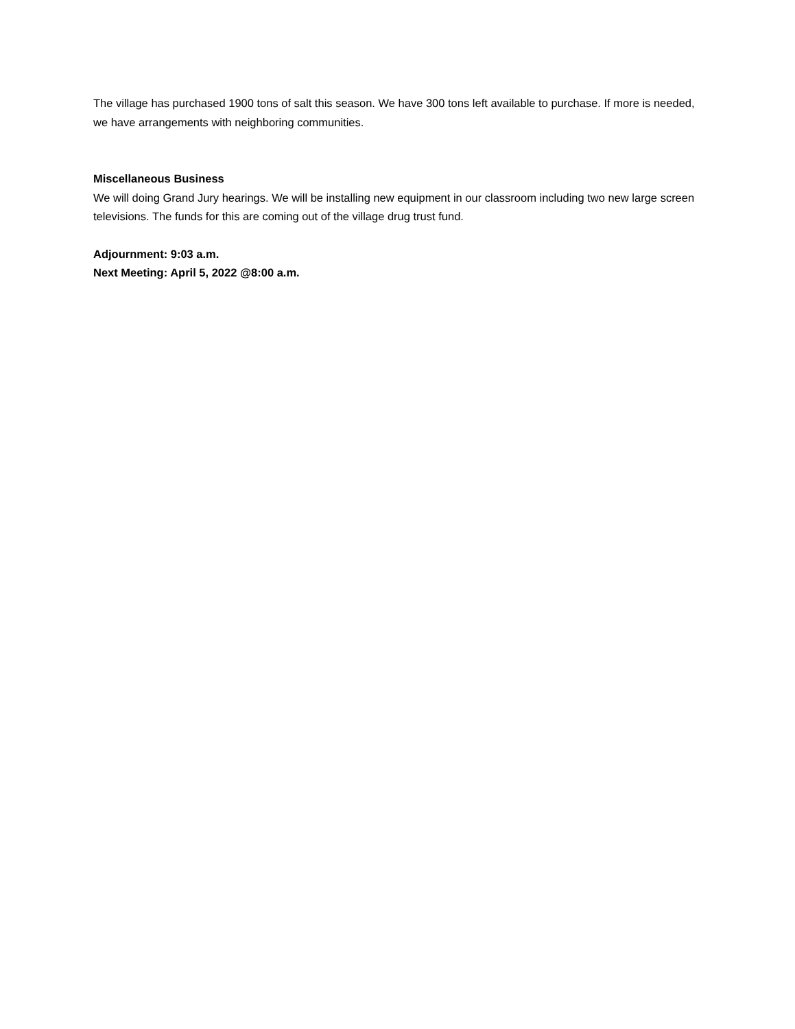The village has purchased 1900 tons of salt this season. We have 300 tons left available to purchase. If more is needed, we have arrangements with neighboring communities.
Miscellaneous Business
We will doing Grand Jury hearings. We will be installing new equipment in our classroom including two new large screen televisions. The funds for this are coming out of the village drug trust fund.
Adjournment: 9:03 a.m.
Next Meeting: April 5, 2022 @8:00 a.m.